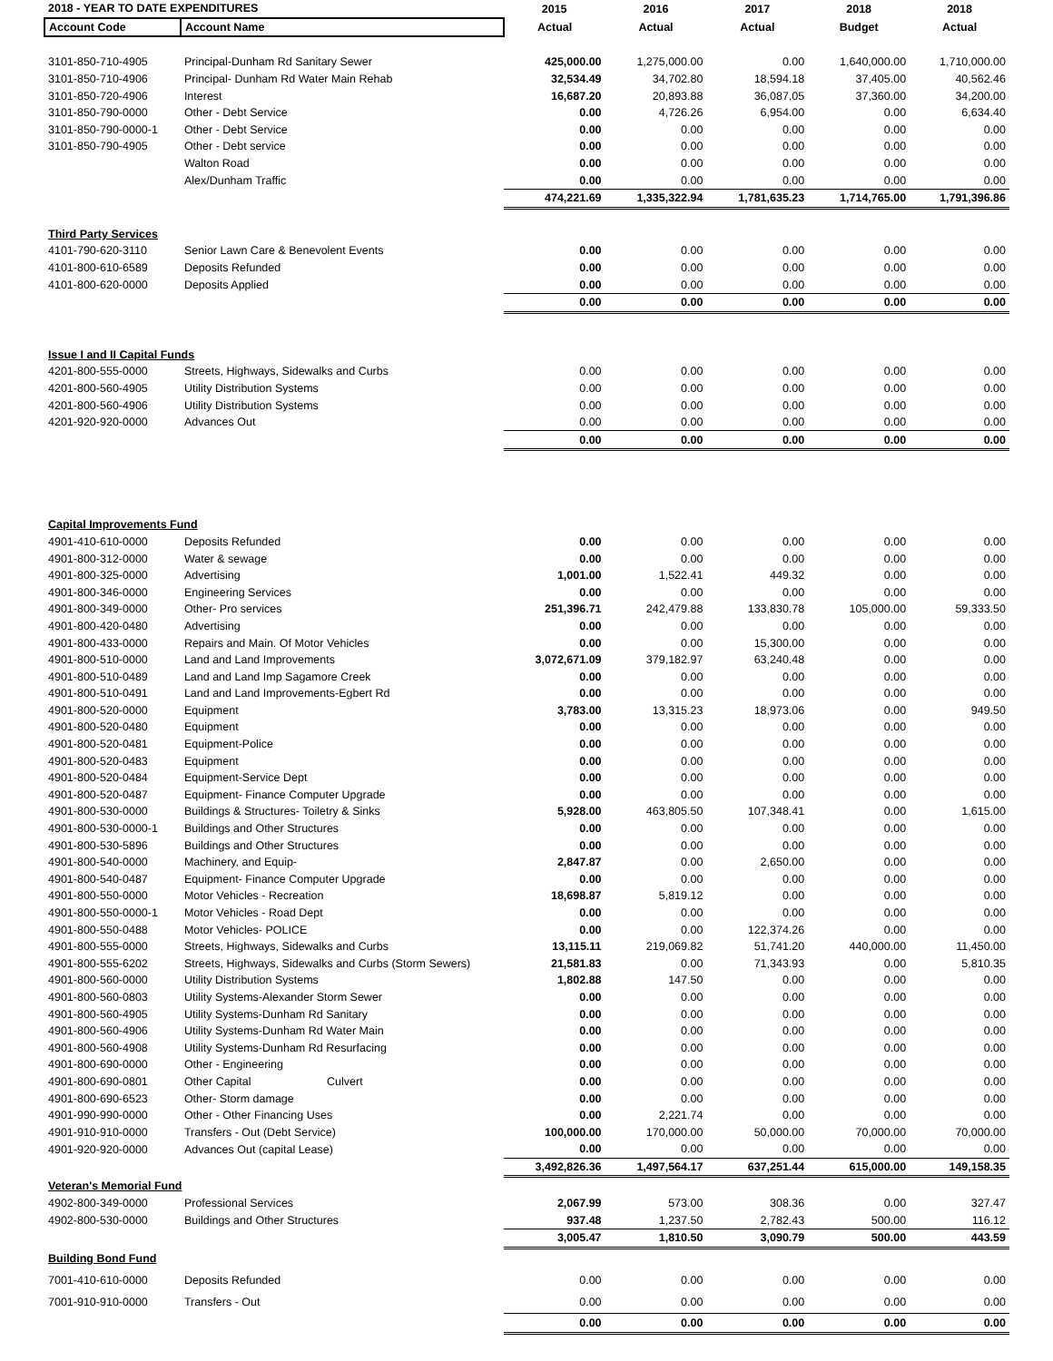| 2018 - YEAR TO DATE EXPENDITURES | | 2015 | 2016 | 2017 | 2018 | 2018 |
| --- | --- | --- | --- | --- | --- | --- |
| Account Code | Account Name | Actual | Actual | Actual | Budget | Actual |
| 3101-850-710-4905 | Principal-Dunham Rd Sanitary Sewer | 425,000.00 | 1,275,000.00 | 0.00 | 1,640,000.00 | 1,710,000.00 |
| 3101-850-710-4906 | Principal- Dunham Rd Water Main Rehab | 32,534.49 | 34,702.80 | 18,594.18 | 37,405.00 | 40,562.46 |
| 3101-850-720-4906 | Interest | 16,687.20 | 20,893.88 | 36,087.05 | 37,360.00 | 34,200.00 |
| 3101-850-790-0000 | Other - Debt Service | 0.00 | 4,726.26 | 6,954.00 | 0.00 | 6,634.40 |
| 3101-850-790-0000-1 | Other - Debt Service | 0.00 | 0.00 | 0.00 | 0.00 | 0.00 |
| 3101-850-790-4905 | Other - Debt service | 0.00 | 0.00 | 0.00 | 0.00 | 0.00 |
| | Walton Road | 0.00 | 0.00 | 0.00 | 0.00 | 0.00 |
| | Alex/Dunham Traffic | 0.00 | 0.00 | 0.00 | 0.00 | 0.00 |
| | | 474,221.69 | 1,335,322.94 | 1,781,635.23 | 1,714,765.00 | 1,791,396.86 |
| Third Party Services | | | | | | |
| 4101-790-620-3110 | Senior Lawn Care & Benevolent Events | 0.00 | 0.00 | 0.00 | 0.00 | 0.00 |
| 4101-800-610-6589 | Deposits Refunded | 0.00 | 0.00 | 0.00 | 0.00 | 0.00 |
| 4101-800-620-0000 | Deposits Applied | 0.00 | 0.00 | 0.00 | 0.00 | 0.00 |
| | | 0.00 | 0.00 | 0.00 | 0.00 | 0.00 |
| Issue I and II Capital Funds | | | | | | |
| 4201-800-555-0000 | Streets, Highways, Sidewalks and Curbs | 0.00 | 0.00 | 0.00 | 0.00 | 0.00 |
| 4201-800-560-4905 | Utility Distribution Systems | 0.00 | 0.00 | 0.00 | 0.00 | 0.00 |
| 4201-800-560-4906 | Utility Distribution Systems | 0.00 | 0.00 | 0.00 | 0.00 | 0.00 |
| 4201-920-920-0000 | Advances Out | 0.00 | 0.00 | 0.00 | 0.00 | 0.00 |
| | | 0.00 | 0.00 | 0.00 | 0.00 | 0.00 |
| Capital Improvements Fund | | | | | | |
| 4901-410-610-0000 | Deposits Refunded | 0.00 | 0.00 | 0.00 | 0.00 | 0.00 |
| 4901-800-312-0000 | Water & sewage | 0.00 | 0.00 | 0.00 | 0.00 | 0.00 |
| 4901-800-325-0000 | Advertising | 1,001.00 | 1,522.41 | 449.32 | 0.00 | 0.00 |
| 4901-800-346-0000 | Engineering Services | 0.00 | 0.00 | 0.00 | 0.00 | 0.00 |
| 4901-800-349-0000 | Other- Pro services | 251,396.71 | 242,479.88 | 133,830.78 | 105,000.00 | 59,333.50 |
| 4901-800-420-0480 | Advertising | 0.00 | 0.00 | 0.00 | 0.00 | 0.00 |
| 4901-800-433-0000 | Repairs and Main. Of Motor Vehicles | 0.00 | 0.00 | 15,300.00 | 0.00 | 0.00 |
| 4901-800-510-0000 | Land and Land Improvements | 3,072,671.09 | 379,182.97 | 63,240.48 | 0.00 | 0.00 |
| 4901-800-510-0489 | Land and Land Imp Sagamore Creek | 0.00 | 0.00 | 0.00 | 0.00 | 0.00 |
| 4901-800-510-0491 | Land and Land Improvements-Egbert Rd | 0.00 | 0.00 | 0.00 | 0.00 | 0.00 |
| 4901-800-520-0000 | Equipment | 3,783.00 | 13,315.23 | 18,973.06 | 0.00 | 949.50 |
| 4901-800-520-0480 | Equipment | 0.00 | 0.00 | 0.00 | 0.00 | 0.00 |
| 4901-800-520-0481 | Equipment-Police | 0.00 | 0.00 | 0.00 | 0.00 | 0.00 |
| 4901-800-520-0483 | Equipment | 0.00 | 0.00 | 0.00 | 0.00 | 0.00 |
| 4901-800-520-0484 | Equipment-Service Dept | 0.00 | 0.00 | 0.00 | 0.00 | 0.00 |
| 4901-800-520-0487 | Equipment- Finance Computer Upgrade | 0.00 | 0.00 | 0.00 | 0.00 | 0.00 |
| 4901-800-530-0000 | Buildings & Structures- Toiletry & Sinks | 5,928.00 | 463,805.50 | 107,348.41 | 0.00 | 1,615.00 |
| 4901-800-530-0000-1 | Buildings and Other Structures | 0.00 | 0.00 | 0.00 | 0.00 | 0.00 |
| 4901-800-530-5896 | Buildings and Other Structures | 0.00 | 0.00 | 0.00 | 0.00 | 0.00 |
| 4901-800-540-0000 | Machinery, and Equip- | 2,847.87 | 0.00 | 2,650.00 | 0.00 | 0.00 |
| 4901-800-540-0487 | Equipment- Finance Computer Upgrade | 0.00 | 0.00 | 0.00 | 0.00 | 0.00 |
| 4901-800-550-0000 | Motor Vehicles - Recreation | 18,698.87 | 5,819.12 | 0.00 | 0.00 | 0.00 |
| 4901-800-550-0000-1 | Motor Vehicles - Road Dept | 0.00 | 0.00 | 0.00 | 0.00 | 0.00 |
| 4901-800-550-0488 | Motor Vehicles- POLICE | 0.00 | 0.00 | 122,374.26 | 0.00 | 0.00 |
| 4901-800-555-0000 | Streets, Highways, Sidewalks and Curbs | 13,115.11 | 219,069.82 | 51,741.20 | 440,000.00 | 11,450.00 |
| 4901-800-555-6202 | Streets, Highways, Sidewalks and Curbs (Storm Sewers) | 21,581.83 | 0.00 | 71,343.93 | 0.00 | 5,810.35 |
| 4901-800-560-0000 | Utility Distribution Systems | 1,802.88 | 147.50 | 0.00 | 0.00 | 0.00 |
| 4901-800-560-0803 | Utility Systems-Alexander Storm Sewer | 0.00 | 0.00 | 0.00 | 0.00 | 0.00 |
| 4901-800-560-4905 | Utility Systems-Dunham Rd Sanitary | 0.00 | 0.00 | 0.00 | 0.00 | 0.00 |
| 4901-800-560-4906 | Utility Systems-Dunham Rd Water Main | 0.00 | 0.00 | 0.00 | 0.00 | 0.00 |
| 4901-800-560-4908 | Utility Systems-Dunham Rd Resurfacing | 0.00 | 0.00 | 0.00 | 0.00 | 0.00 |
| 4901-800-690-0000 | Other - Engineering | 0.00 | 0.00 | 0.00 | 0.00 | 0.00 |
| 4901-800-690-0801 | Other Capital Culvert | 0.00 | 0.00 | 0.00 | 0.00 | 0.00 |
| 4901-800-690-6523 | Other- Storm damage | 0.00 | 0.00 | 0.00 | 0.00 | 0.00 |
| 4901-990-990-0000 | Other - Other Financing Uses | 0.00 | 2,221.74 | 0.00 | 0.00 | 0.00 |
| 4901-910-910-0000 | Transfers - Out (Debt Service) | 100,000.00 | 170,000.00 | 50,000.00 | 70,000.00 | 70,000.00 |
| 4901-920-920-0000 | Advances Out (capital Lease) | 0.00 | 0.00 | 0.00 | 0.00 | 0.00 |
| | | 3,492,826.36 | 1,497,564.17 | 637,251.44 | 615,000.00 | 149,158.35 |
| Veteran's Memorial Fund | | | | | | |
| 4902-800-349-0000 | Professional Services | 2,067.99 | 573.00 | 308.36 | 0.00 | 327.47 |
| 4902-800-530-0000 | Buildings and Other Structures | 937.48 | 1,237.50 | 2,782.43 | 500.00 | 116.12 |
| | | 3,005.47 | 1,810.50 | 3,090.79 | 500.00 | 443.59 |
| Building Bond Fund | | | | | | |
| 7001-410-610-0000 | Deposits Refunded | 0.00 | 0.00 | 0.00 | 0.00 | 0.00 |
| 7001-910-910-0000 | Transfers - Out | 0.00 | 0.00 | 0.00 | 0.00 | 0.00 |
| | | 0.00 | 0.00 | 0.00 | 0.00 | 0.00 |